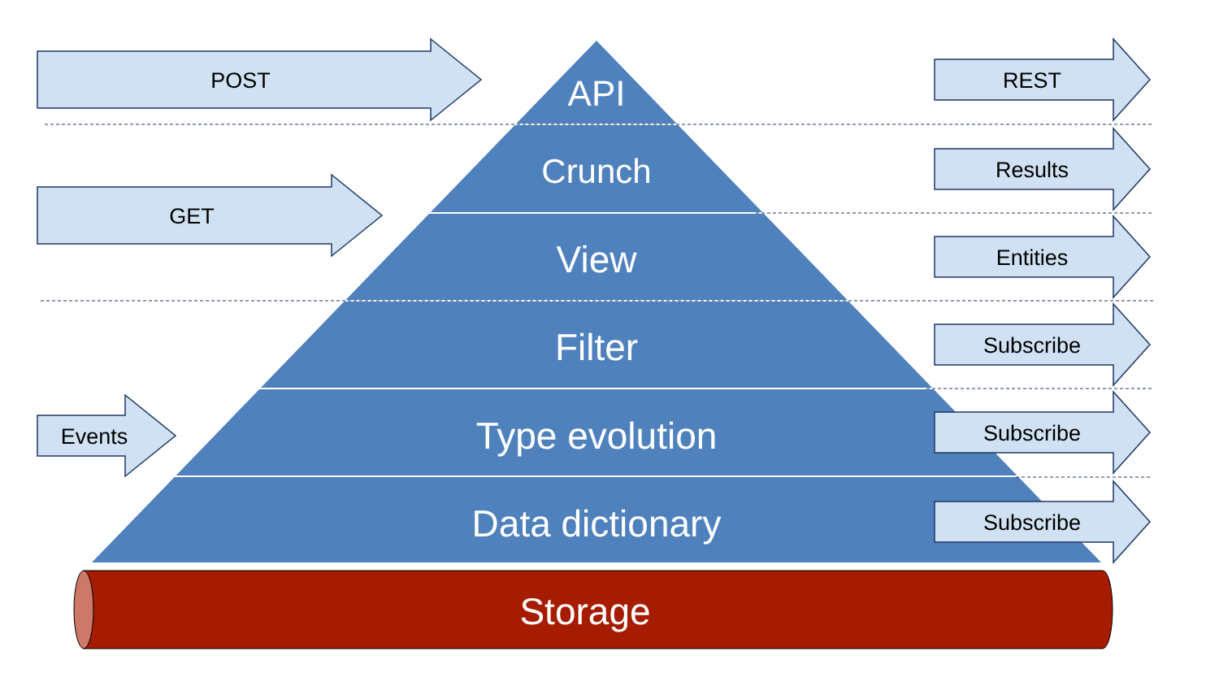API
Crunch
View
Filter
Type evolution
Data dictionary
Storage
POST
GET
Events
REST
Results
Entities
Subscribe
Subscribe
Subscribe